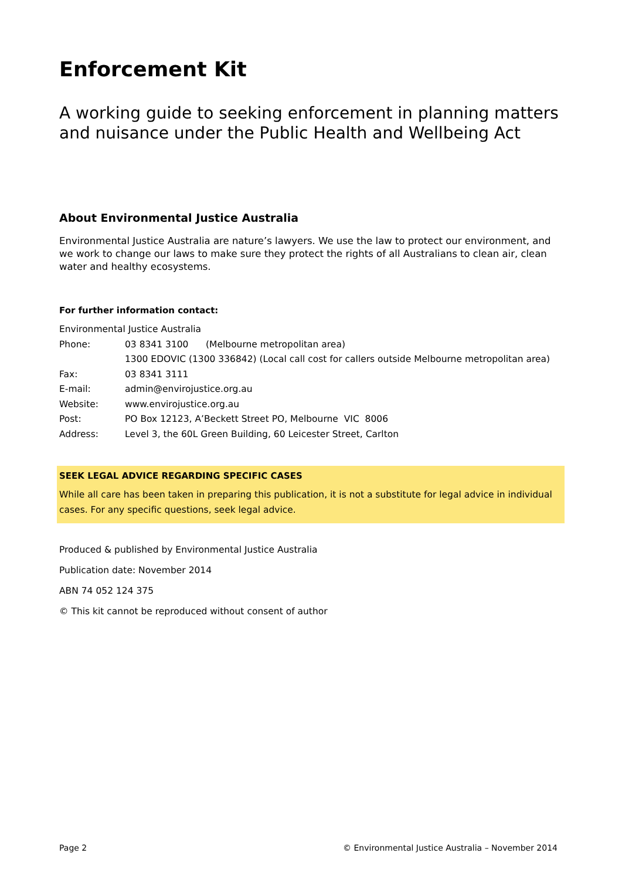Enforcement Kit
A working guide to seeking enforcement in planning matters and nuisance under the Public Health and Wellbeing Act
About Environmental Justice Australia
Environmental Justice Australia are nature’s lawyers. We use the law to protect our environment, and we work to change our laws to make sure they protect the rights of all Australians to clean air, clean water and healthy ecosystems.
For further information contact:
| Environmental Justice Australia | |
| Phone: | 03 8341 3100 (Melbourne metropolitan area) |
| | 1300 EDOVIC (1300 336842) (Local call cost for callers outside Melbourne metropolitan area) |
| Fax: | 03 8341 3111 |
| E-mail: | admin@envirojustice.org.au |
| Website: | www.envirojustice.org.au |
| Post: | PO Box 12123, A’Beckett Street PO, Melbourne VIC 8006 |
| Address: | Level 3, the 60L Green Building, 60 Leicester Street, Carlton |
SEEK LEGAL ADVICE REGARDING SPECIFIC CASES
While all care has been taken in preparing this publication, it is not a substitute for legal advice in individual cases. For any specific questions, seek legal advice.
Produced & published by Environmental Justice Australia
Publication date: November 2014
ABN 74 052 124 375
© This kit cannot be reproduced without consent of author
Page 2 © Environmental Justice Australia – November 2014